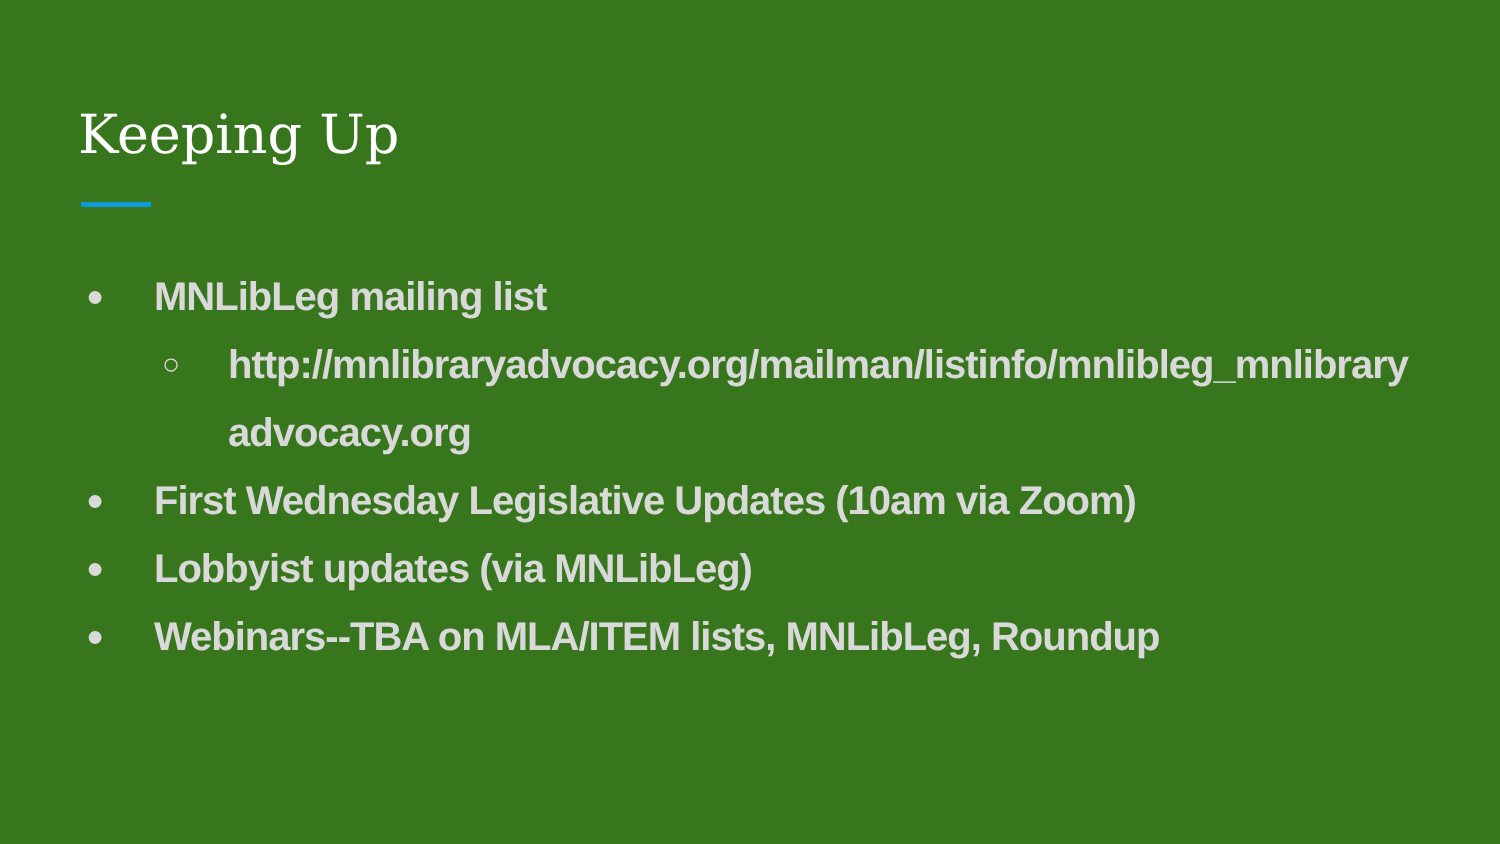Keeping Up
● MNLibLeg mailing list
○ http://mnlibraryadvocacy.org/mailman/listinfo/mnlibleg_mnlibraryadvocacy.org
● First Wednesday Legislative Updates (10am via Zoom)
● Lobbyist updates (via MNLibLeg)
● Webinars--TBA on MLA/ITEM lists, MNLibLeg, Roundup